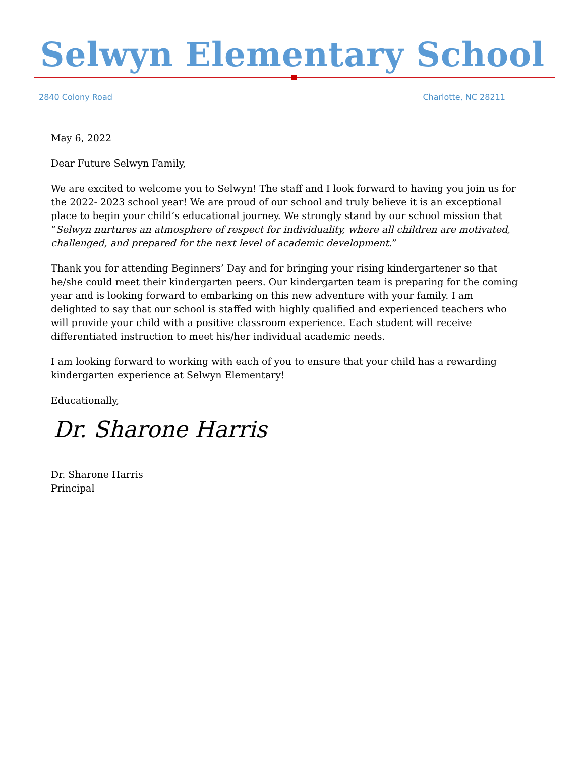Selwyn Elementary School
2840 Colony Road Charlotte, NC 28211
May 6, 2022
Dear Future Selwyn Family,
We are excited to welcome you to Selwyn! The staff and I look forward to having you join us for the 2022- 2023 school year! We are proud of our school and truly believe it is an exceptional place to begin your child’s educational journey. We strongly stand by our school mission that “Selwyn nurtures an atmosphere of respect for individuality, where all children are motivated, challenged, and prepared for the next level of academic development.”
Thank you for attending Beginners’ Day and for bringing your rising kindergartener so that he/she could meet their kindergarten peers. Our kindergarten team is preparing for the coming year and is looking forward to embarking on this new adventure with your family. I am delighted to say that our school is staffed with highly qualified and experienced teachers who will provide your child with a positive classroom experience. Each student will receive differentiated instruction to meet his/her individual academic needs.
I am looking forward to working with each of you to ensure that your child has a rewarding kindergarten experience at Selwyn Elementary!
Educationally,
Dr. Sharone Harris
Dr. Sharone Harris
Principal